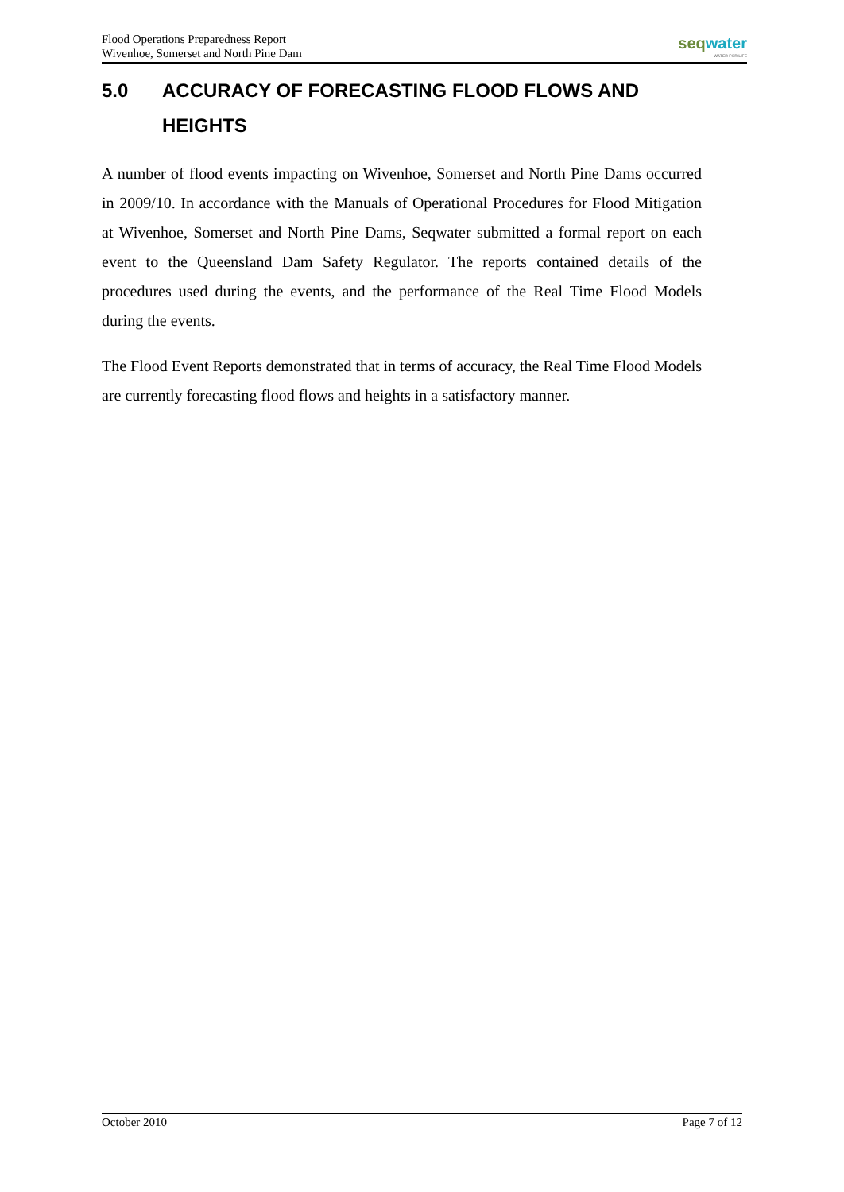Flood Operations Preparedness Report
Wivenhoe, Somerset and North Pine Dam
seqwater
WATER FOR LIFE
5.0 ACCURACY OF FORECASTING FLOOD FLOWS AND HEIGHTS
A number of flood events impacting on Wivenhoe, Somerset and North Pine Dams occurred in 2009/10. In accordance with the Manuals of Operational Procedures for Flood Mitigation at Wivenhoe, Somerset and North Pine Dams, Seqwater submitted a formal report on each event to the Queensland Dam Safety Regulator. The reports contained details of the procedures used during the events, and the performance of the Real Time Flood Models during the events.
The Flood Event Reports demonstrated that in terms of accuracy, the Real Time Flood Models are currently forecasting flood flows and heights in a satisfactory manner.
October 2010 Page 7 of 12